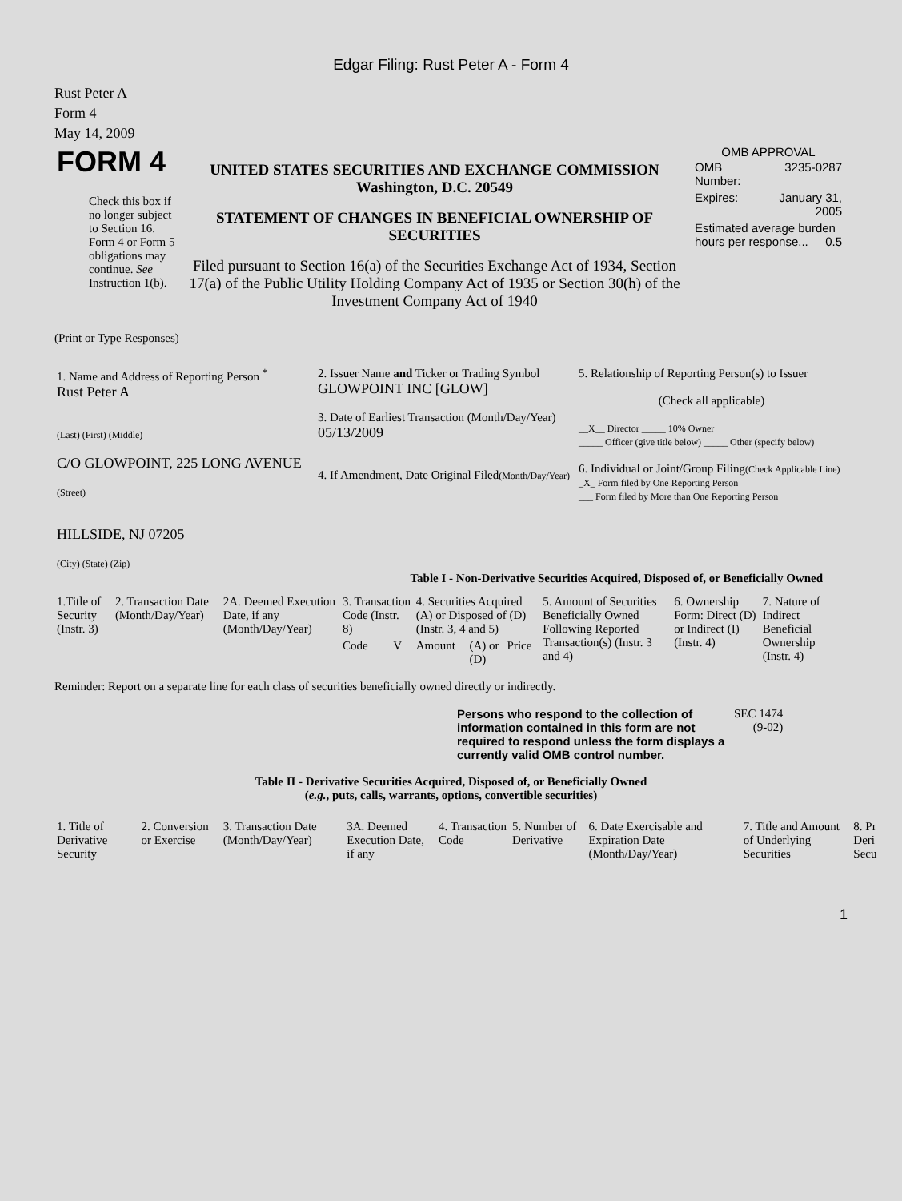Edgar Filing: Rust Peter A - Form 4
Rust Peter A
Form 4
May 14, 2009
| FORM 4 Check this box if no longer subject to Section 16. Form 4 or Form 5 obligations may continue. See Instruction 1(b). | UNITED STATES SECURITIES AND EXCHANGE COMMISSION Washington, D.C. 20549 STATEMENT OF CHANGES IN BENEFICIAL OWNERSHIP OF SECURITIES Filed pursuant to Section 16(a) of the Securities Exchange Act of 1934, Section 17(a) of the Public Utility Holding Company Act of 1935 or Section 30(h) of the Investment Company Act of 1940 | OMB APPROVAL / OMB Number: / 3235-0287 / / Expires: / January 31, 2005 / / Estimated average burden hours per response... 0.5 / / |
(Print or Type Responses)
| 1. Name and Address of Reporting Person <sup>*</sup> Rust Peter A (Last) (First) (Middle) C/O GLOWPOINT, 225 LONG AVENUE (Street) HILLSIDE, NJ 07205 (City) (State) (Zip) | 2. Issuer Name and Ticker or Trading Symbol GLOWPOINT INC [GLOW] 3. Date of Earliest Transaction (Month/Day/Year) 05/13/2009 4. If Amendment, Date Original Filed (Month/Day/Year) | 5. Relationship of Reporting Person(s) to Issuer (Check all applicable) __X__ Director _____ 10% Owner _____ Officer (give title below) _____ Other (specify below) 6. Individual or Joint/Group Filing (Check Applicable Line) _X_ Form filed by One Reporting Person ___ Form filed by More than One Reporting Person |
Table I - Non-Derivative Securities Acquired, Disposed of, or Beneficially Owned
| 1.Title of Security (Instr. 3) | 2. Transaction Date (Month/Day/Year) | 2A. Deemed Execution Date, if any (Month/Day/Year) | 3. Transaction Code (Instr. 8) | | 4. Securities Acquired (A) or Disposed of (D) (Instr. 3, 4 and 5) | | | 5. Amount of Securities Beneficially Owned Following Reported Transaction(s) (Instr. 3 and 4) | 6. Ownership Form: Direct (D) or Indirect (I) (Instr. 4) | 7. Nature of Indirect Beneficial Ownership (Instr. 4) |
| --- | --- | --- | --- | --- | --- | --- | --- | --- | --- | --- |
| | | | Code | V | Amount | (A) or (D) | Price | | | |
Reminder: Report on a separate line for each class of securities beneficially owned directly or indirectly.
| Persons who respond to the collection of information contained in this form are not required to respond unless the form displays a currently valid OMB control number. | SEC 1474 (9-02) |
Table II - Derivative Securities Acquired, Disposed of, or Beneficially Owned
(e.g., puts, calls, warrants, options, convertible securities)
| 1. Title of Derivative Security | 2. Conversion or Exercise | 3. Transaction Date (Month/Day/Year) | 3A. Deemed Execution Date, if any | 4. Transaction Code | 5. Number of Derivative | 6. Date Exercisable and Expiration Date (Month/Day/Year) | 7. Title and Amount of Underlying Securities | 8. Pr Deri Secu |
| --- | --- | --- | --- | --- | --- | --- | --- | --- |
1